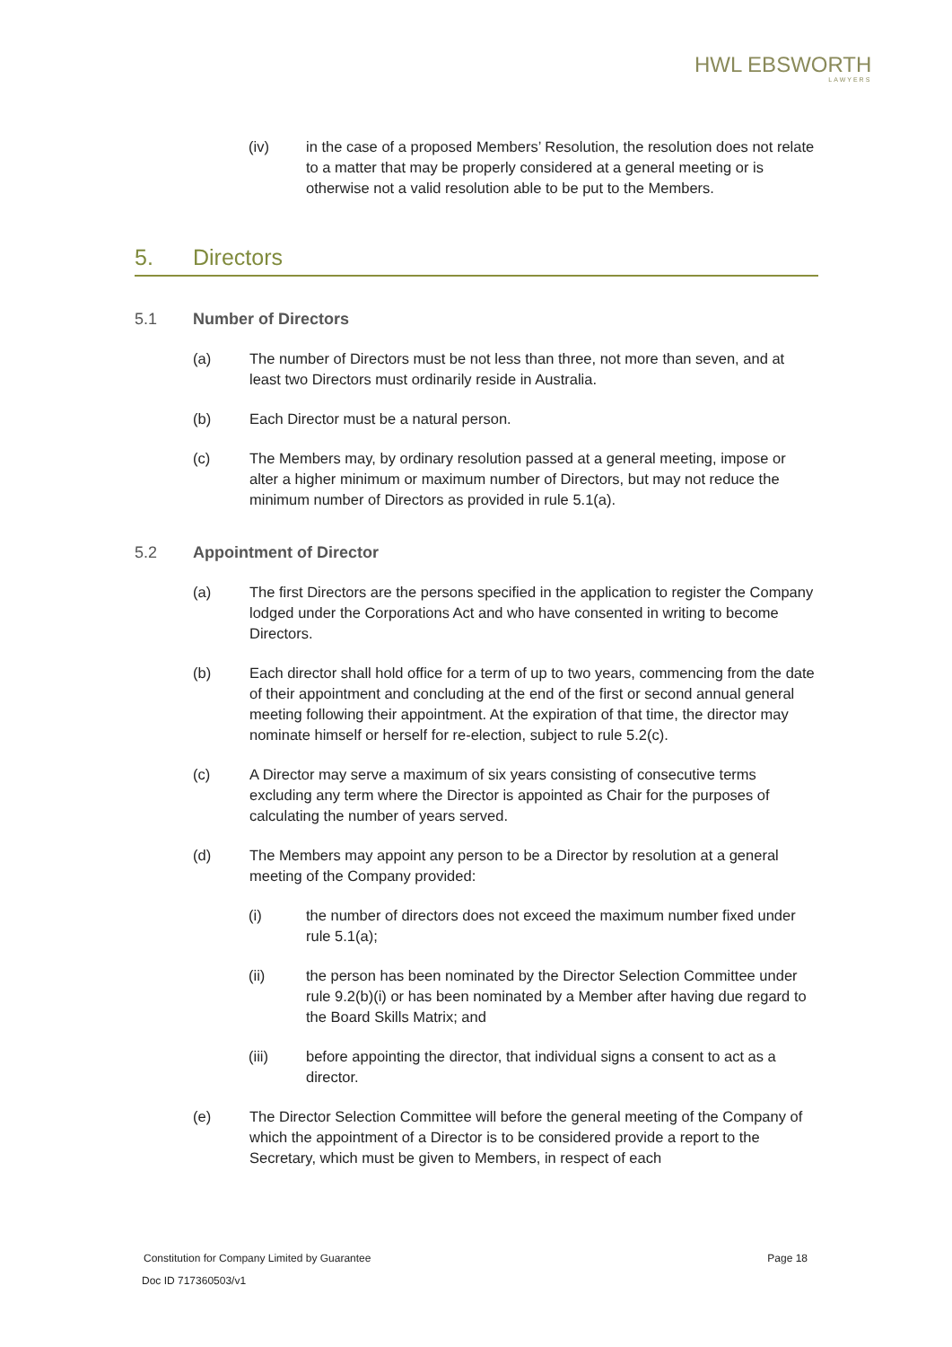HWL EBSWORTH
LAWYERS
(iv) in the case of a proposed Members’ Resolution, the resolution does not relate to a matter that may be properly considered at a general meeting or is otherwise not a valid resolution able to be put to the Members.
5. Directors
5.1 Number of Directors
(a) The number of Directors must be not less than three, not more than seven, and at least two Directors must ordinarily reside in Australia.
(b) Each Director must be a natural person.
(c) The Members may, by ordinary resolution passed at a general meeting, impose or alter a higher minimum or maximum number of Directors, but may not reduce the minimum number of Directors as provided in rule 5.1(a).
5.2 Appointment of Director
(a) The first Directors are the persons specified in the application to register the Company lodged under the Corporations Act and who have consented in writing to become Directors.
(b) Each director shall hold office for a term of up to two years, commencing from the date of their appointment and concluding at the end of the first or second annual general meeting following their appointment. At the expiration of that time, the director may nominate himself or herself for re-election, subject to rule 5.2(c).
(c) A Director may serve a maximum of six years consisting of consecutive terms excluding any term where the Director is appointed as Chair for the purposes of calculating the number of years served.
(d) The Members may appoint any person to be a Director by resolution at a general meeting of the Company provided:
(i) the number of directors does not exceed the maximum number fixed under rule 5.1(a);
(ii) the person has been nominated by the Director Selection Committee under rule 9.2(b)(i) or has been nominated by a Member after having due regard to the Board Skills Matrix; and
(iii) before appointing the director, that individual signs a consent to act as a director.
(e) The Director Selection Committee will before the general meeting of the Company of which the appointment of a Director is to be considered provide a report to the Secretary, which must be given to Members, in respect of each
Constitution for Company Limited by Guarantee Page 18
Doc ID 717360503/v1